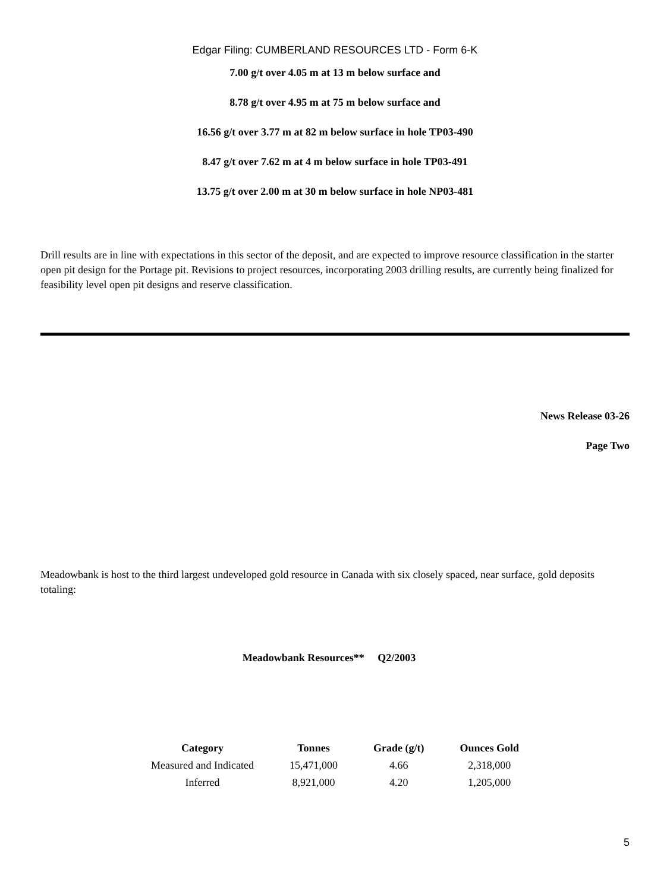Edgar Filing: CUMBERLAND RESOURCES LTD - Form 6-K
7.00 g/t over 4.05 m at 13 m below surface and
8.78 g/t over 4.95 m at 75 m below surface and
16.56 g/t over 3.77 m at 82 m below surface in hole TP03-490
8.47 g/t over 7.62 m at 4 m below surface in hole TP03-491
13.75 g/t over 2.00 m at 30 m below surface in hole NP03-481
Drill results are in line with expectations in this sector of the deposit, and are expected to improve resource classification in the starter open pit design for the Portage pit. Revisions to project resources, incorporating 2003 drilling results, are currently being finalized for feasibility level open pit designs and reserve classification.
News Release 03-26
Page Two
Meadowbank is host to the third largest undeveloped gold resource in Canada with six closely spaced, near surface, gold deposits totaling:
Meadowbank Resources** Q2/2003
| Category | Tonnes | Grade (g/t) | Ounces Gold |
| --- | --- | --- | --- |
| Measured and Indicated | 15,471,000 | 4.66 | 2,318,000 |
| Inferred | 8,921,000 | 4.20 | 1,205,000 |
5